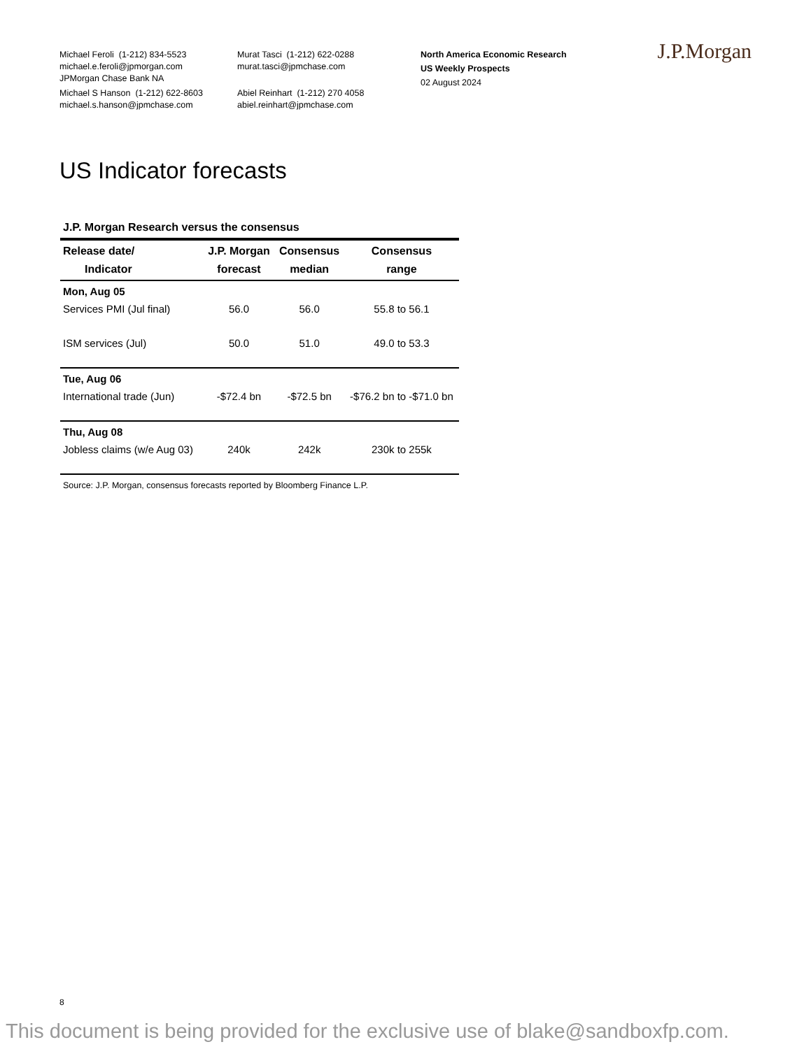Michael Feroli (1-212) 834-5523
michael.e.feroli@jpmorgan.com
JPMorgan Chase Bank NA
Michael S Hanson (1-212) 622-8603
michael.s.hanson@jpmchase.com
Murat Tasci (1-212) 622-0288
murat.tasci@jpmchase.com
Abiel Reinhart (1-212) 270 4058
abiel.reinhart@jpmchase.com
North America Economic Research
US Weekly Prospects
02 August 2024
J.P.Morgan
US Indicator forecasts
J.P. Morgan Research versus the consensus
| Release date/ Indicator | J.P. Morgan forecast | Consensus median | Consensus range |
| --- | --- | --- | --- |
| Mon, Aug 05 | | | |
| Services PMI (Jul final) | 56.0 | 56.0 | 55.8 to 56.1 |
| ISM services (Jul) | 50.0 | 51.0 | 49.0 to 53.3 |
| Tue, Aug 06 | | | |
| International trade (Jun) | -$72.4 bn | -$72.5 bn | -$76.2 bn to -$71.0 bn |
| Thu, Aug 08 | | | |
| Jobless claims (w/e Aug 03) | 240k | 242k | 230k to 255k |
Source: J.P. Morgan, consensus forecasts reported by Bloomberg Finance L.P.
8
This document is being provided for the exclusive use of blake@sandboxfp.com.